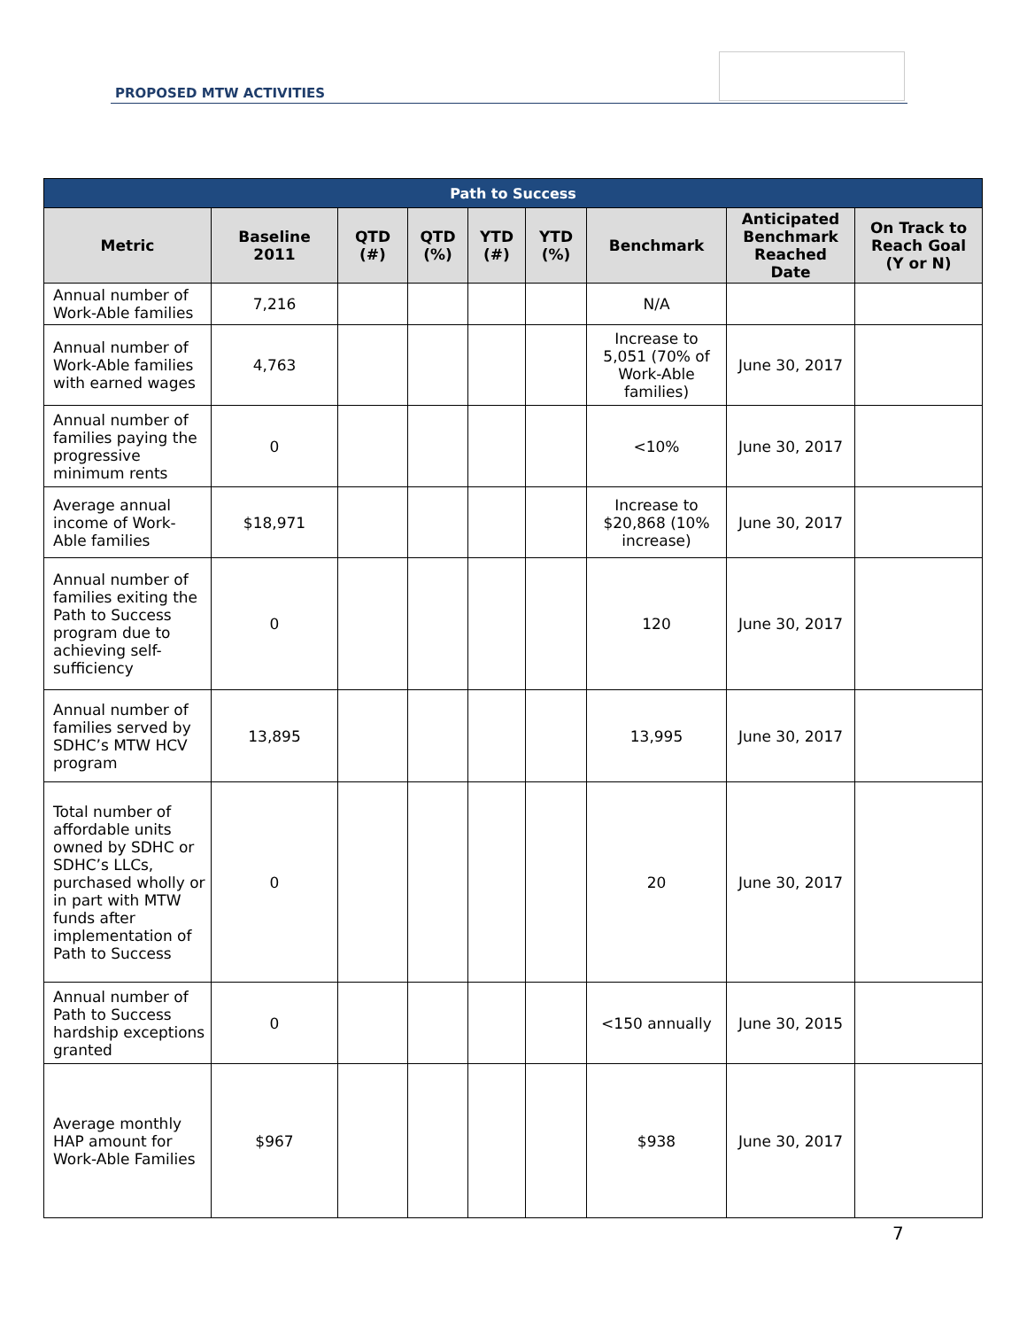PROPOSED MTW ACTIVITIES
| Path to Success | | | | | | | | |
| --- | --- | --- | --- | --- | --- | --- | --- | --- |
| Metric | Baseline 2011 | QTD (#) | QTD (%) | YTD (#) | YTD (%) | Benchmark | Anticipated Benchmark Reached Date | On Track to Reach Goal (Y or N) |
| Annual number of Work-Able families | 7,216 | | | | | N/A | | |
| Annual number of Work-Able families with earned wages | 4,763 | | | | | Increase to 5,051 (70% of Work-Able families) | June 30, 2017 | |
| Annual number of families paying the progressive minimum rents | 0 | | | | | <10% | June 30, 2017 | |
| Average annual income of Work-Able families | $18,971 | | | | | Increase to $20,868 (10% increase) | June 30, 2017 | |
| Annual number of families exiting the Path to Success program due to achieving self-sufficiency | 0 | | | | | 120 | June 30, 2017 | |
| Annual number of families served by SDHC’s MTW HCV program | 13,895 | | | | | 13,995 | June 30, 2017 | |
| Total number of affordable units owned by SDHC or SDHC’s LLCs, purchased wholly or in part with MTW funds after implementation of Path to Success | 0 | | | | | 20 | June 30, 2017 | |
| Annual number of Path to Success hardship exceptions granted | 0 | | | | | <150 annually | June 30, 2015 | |
| Average monthly HAP amount for Work-Able Families | $967 | | | | | $938 | June 30, 2017 | |
7